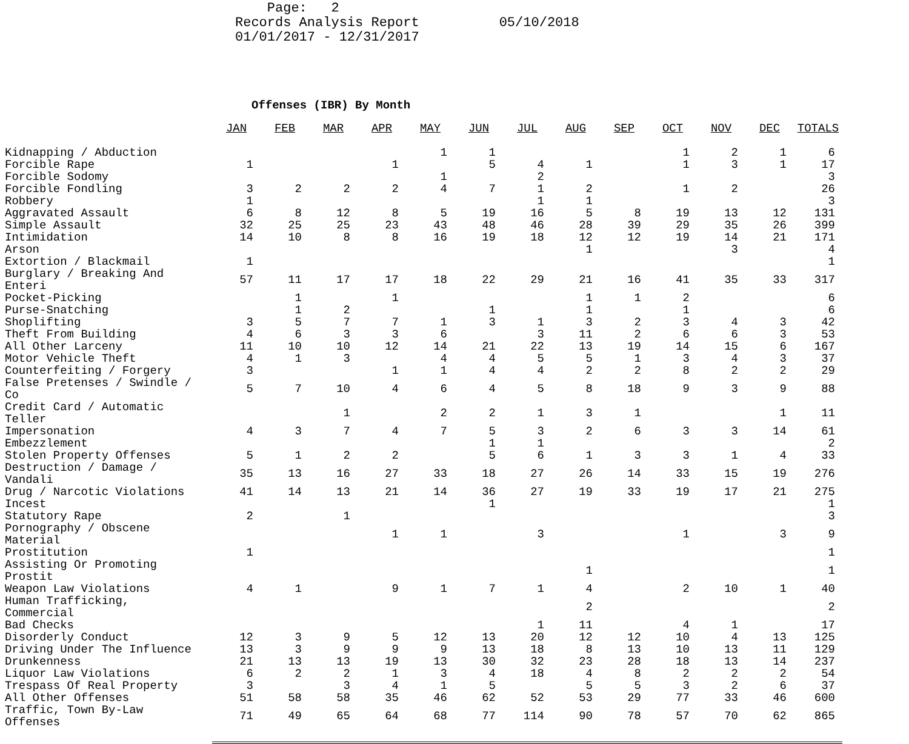Page: 2 Records Analysis Report 05/10/2018 01/01/2017 - 12/31/2017
Offenses (IBR) By Month
| | JAN | FEB | MAR | APR | MAY | JUN | JUL | AUG | SEP | OCT | NOV | DEC | TOTALS |
| --- | --- | --- | --- | --- | --- | --- | --- | --- | --- | --- | --- | --- | --- |
| Kidnapping / Abduction | | | | | 1 | 1 | | | | 1 | 2 | 1 | 6 |
| Forcible Rape | 1 | | | 1 | | 5 | 4 | 1 | | 1 | 3 | 1 | 17 |
| Forcible Sodomy | | | | | 1 | | 2 | | | | | | 3 |
| Forcible Fondling | 3 | 2 | 2 | 2 | 4 | 7 | 1 | 2 | | 1 | 2 | | 26 |
| Robbery | 1 | | | | | | 1 | 1 | | | | | 3 |
| Aggravated Assault | 6 | 8 | 12 | 8 | 5 | 19 | 16 | 5 | 8 | 19 | 13 | 12 | 131 |
| Simple Assault | 32 | 25 | 25 | 23 | 43 | 48 | 46 | 28 | 39 | 29 | 35 | 26 | 399 |
| Intimidation | 14 | 10 | 8 | 8 | 16 | 19 | 18 | 12 | 12 | 19 | 14 | 21 | 171 |
| Arson | | | | | | | | 1 | | | 3 | | 4 |
| Extortion / Blackmail | 1 | | | | | | | | | | | | 1 |
| Burglary / Breaking And Enteri | 57 | 11 | 17 | 17 | 18 | 22 | 29 | 21 | 16 | 41 | 35 | 33 | 317 |
| Pocket-Picking | | 1 | | 1 | | | | 1 | 1 | 2 | | | 6 |
| Purse-Snatching | | 1 | 2 | | | 1 | | 1 | | 1 | | | 6 |
| Shoplifting | 3 | 5 | 7 | 7 | 1 | 3 | 1 | 3 | 2 | 3 | 4 | 3 | 42 |
| Theft From Building | 4 | 6 | 3 | 3 | 6 | | 3 | 11 | 2 | 6 | 6 | 3 | 53 |
| All Other Larceny | 11 | 10 | 10 | 12 | 14 | 21 | 22 | 13 | 19 | 14 | 15 | 6 | 167 |
| Motor Vehicle Theft | 4 | 1 | 3 | | 4 | 4 | 5 | 5 | 1 | 3 | 4 | 3 | 37 |
| Counterfeiting / Forgery | 3 | | | 1 | 1 | 4 | 4 | 2 | 2 | 8 | 2 | 2 | 29 |
| False Pretenses / Swindle / Co | 5 | 7 | 10 | 4 | 6 | 4 | 5 | 8 | 18 | 9 | 3 | 9 | 88 |
| Credit Card / Automatic Teller | | | 1 | | 2 | 2 | 1 | 3 | 1 | | | 1 | 11 |
| Impersonation | 4 | 3 | 7 | 4 | 7 | 5 | 3 | 2 | 6 | 3 | 3 | 14 | 61 |
| Embezzlement | | | | | | 1 | 1 | | | | | | 2 |
| Stolen Property Offenses | 5 | 1 | 2 | 2 | | 5 | 6 | 1 | 3 | 3 | 1 | 4 | 33 |
| Destruction / Damage / Vandali | 35 | 13 | 16 | 27 | 33 | 18 | 27 | 26 | 14 | 33 | 15 | 19 | 276 |
| Drug / Narcotic Violations | 41 | 14 | 13 | 21 | 14 | 36 | 27 | 19 | 33 | 19 | 17 | 21 | 275 |
| Incest | | | | | | 1 | | | | | | | 1 |
| Statutory Rape | 2 | | 1 | | | | | | | | | | 3 |
| Pornography / Obscene Material | | | | 1 | 1 | | 3 | | | 1 | | 3 | 9 |
| Prostitution | 1 | | | | | | | | | | | | 1 |
| Assisting Or Promoting Prostit | | | | | | | | 1 | | | | | 1 |
| Weapon Law Violations | 4 | 1 | | 9 | 1 | 7 | 1 | 4 | | 2 | 10 | 1 | 40 |
| Human Trafficking, Commercial | | | | | | | | 2 | | | | | 2 |
| Bad Checks | | | | | | | 1 | 11 | | 4 | 1 | | 17 |
| Disorderly Conduct | 12 | 3 | 9 | 5 | 12 | 13 | 20 | 12 | 12 | 10 | 4 | 13 | 125 |
| Driving Under The Influence | 13 | 3 | 9 | 9 | 9 | 13 | 18 | 8 | 13 | 10 | 13 | 11 | 129 |
| Drunkenness | 21 | 13 | 13 | 19 | 13 | 30 | 32 | 23 | 28 | 18 | 13 | 14 | 237 |
| Liquor Law Violations | 6 | 2 | 2 | 1 | 3 | 4 | 18 | 4 | 8 | 2 | 2 | 2 | 54 |
| Trespass Of Real Property | 3 | | 3 | 4 | 1 | 5 | | 5 | 5 | 3 | 2 | 6 | 37 |
| All Other Offenses | 51 | 58 | 58 | 35 | 46 | 62 | 52 | 53 | 29 | 77 | 33 | 46 | 600 |
| Traffic, Town By-Law Offenses | 71 | 49 | 65 | 64 | 68 | 77 | 114 | 90 | 78 | 57 | 70 | 62 | 865 |